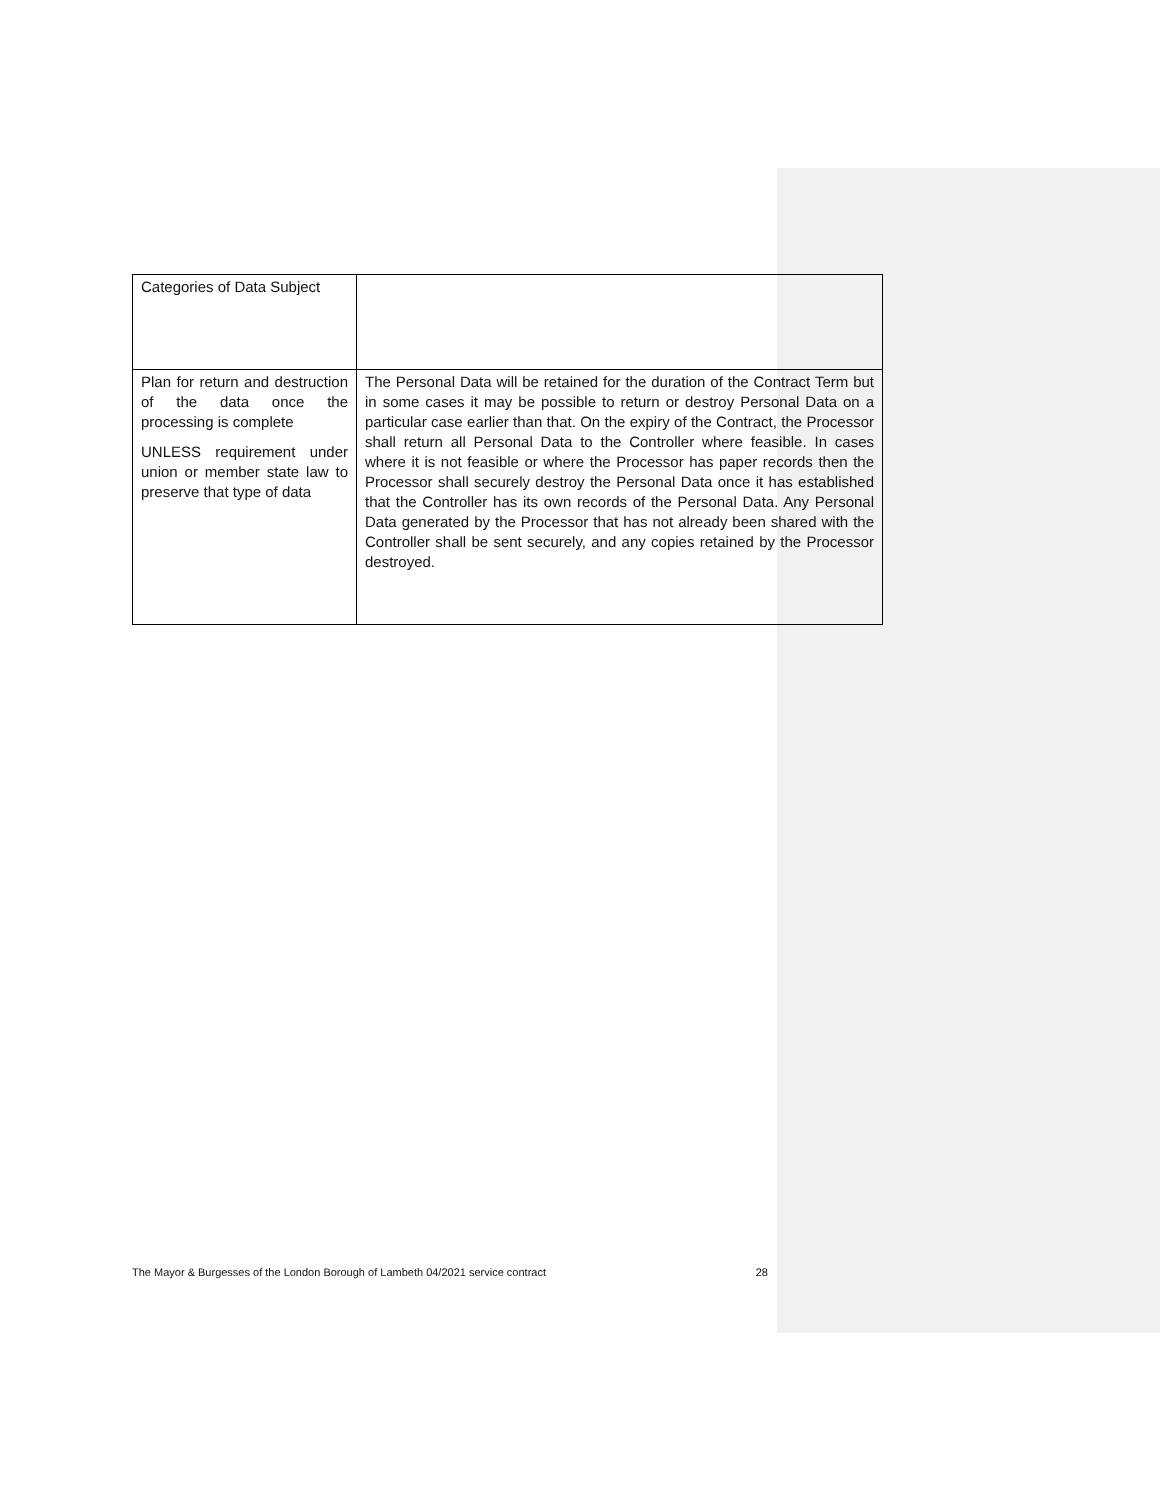| Categories of Data Subject | |
| Plan for return and destruction of the data once the processing is complete UNLESS requirement under union or member state law to preserve that type of data | The Personal Data will be retained for the duration of the Contract Term but in some cases it may be possible to return or destroy Personal Data on a particular case earlier than that. On the expiry of the Contract, the Processor shall return all Personal Data to the Controller where feasible. In cases where it is not feasible or where the Processor has paper records then the Processor shall securely destroy the Personal Data once it has established that the Controller has its own records of the Personal Data. Any Personal Data generated by the Processor that has not already been shared with the Controller shall be sent securely, and any copies retained by the Processor destroyed. |
The Mayor & Burgesses of the London Borough of Lambeth 04/2021 service contract 28